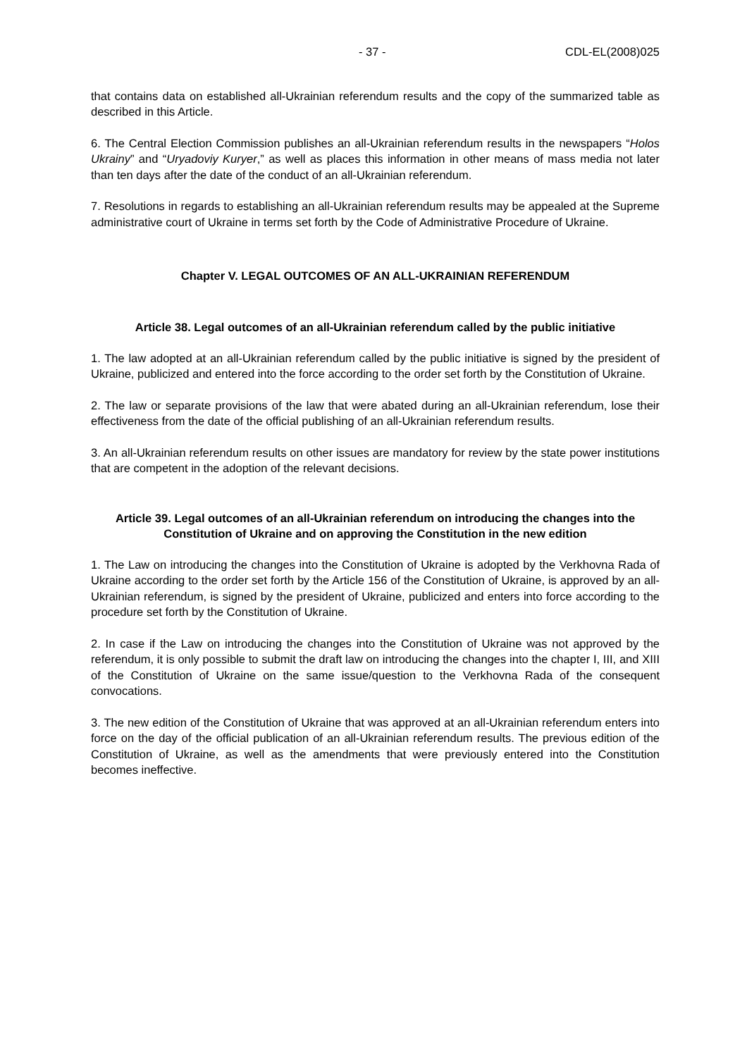- 37 - CDL-EL(2008)025
that contains data on established all-Ukrainian referendum results and the copy of the summarized table as described in this Article.
6. The Central Election Commission publishes an all-Ukrainian referendum results in the newspapers “Holos Ukrainy” and “Uryadoviy Kuryer,” as well as places this information in other means of mass media not later than ten days after the date of the conduct of an all-Ukrainian referendum.
7. Resolutions in regards to establishing an all-Ukrainian referendum results may be appealed at the Supreme administrative court of Ukraine in terms set forth by the Code of Administrative Procedure of Ukraine.
Chapter V. LEGAL OUTCOMES OF AN ALL-UKRAINIAN REFERENDUM
Article 38. Legal outcomes of an all-Ukrainian referendum called by the public initiative
1. The law adopted at an all-Ukrainian referendum called by the public initiative is signed by the president of Ukraine, publicized and entered into the force according to the order set forth by the Constitution of Ukraine.
2. The law or separate provisions of the law that were abated during an all-Ukrainian referendum, lose their effectiveness from the date of the official publishing of an all-Ukrainian referendum results.
3. An all-Ukrainian referendum results on other issues are mandatory for review by the state power institutions that are competent in the adoption of the relevant decisions.
Article 39. Legal outcomes of an all-Ukrainian referendum on introducing the changes into the Constitution of Ukraine and on approving the Constitution in the new edition
1. The Law on introducing the changes into the Constitution of Ukraine is adopted by the Verkhovna Rada of Ukraine according to the order set forth by the Article 156 of the Constitution of Ukraine, is approved by an all-Ukrainian referendum, is signed by the president of Ukraine, publicized and enters into force according to the procedure set forth by the Constitution of Ukraine.
2. In case if the Law on introducing the changes into the Constitution of Ukraine was not approved by the referendum, it is only possible to submit the draft law on introducing the changes into the chapter I, III, and XIII of the Constitution of Ukraine on the same issue/question to the Verkhovna Rada of the consequent convocations.
3. The new edition of the Constitution of Ukraine that was approved at an all-Ukrainian referendum enters into force on the day of the official publication of an all-Ukrainian referendum results. The previous edition of the Constitution of Ukraine, as well as the amendments that were previously entered into the Constitution becomes ineffective.